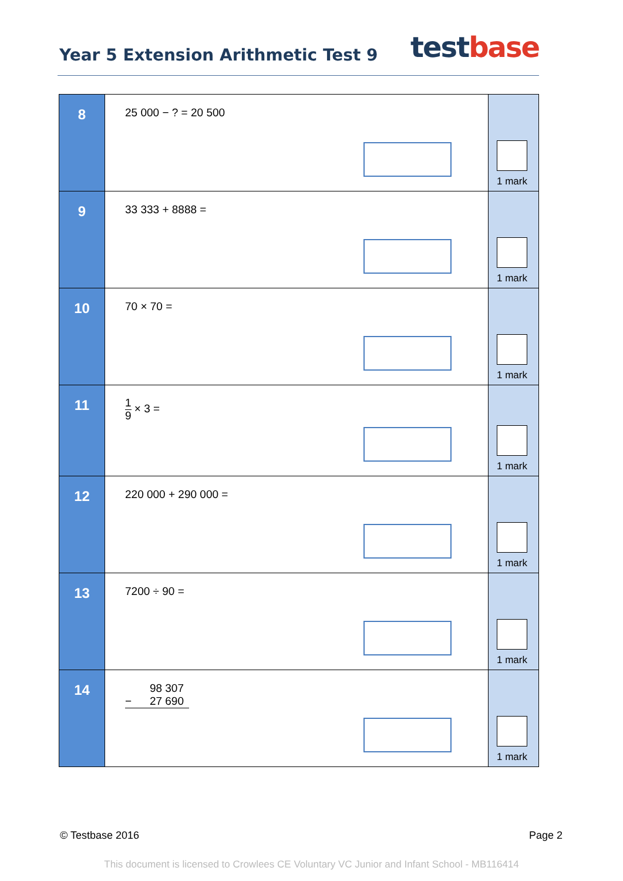Year 5 Extension Arithmetic Test 9
test base
| 8 | 25 000 − ? = 20 500 | 1 mark |
| 9 | 33 333 + 8888 = | 1 mark |
| 10 | 70 × 70 = | 1 mark |
| 11 | 1 9 × 3 = | 1 mark |
| 12 | 220 000 + 290 000 = | 1 mark |
| 13 | 7200 ÷ 90 = | 1 mark |
| 14 | 98 307 − 27 690 | 1 mark |
© Testbase 2016 Page 2
This document is licensed to Crowlees CE Voluntary VC Junior and Infant School - MB116414